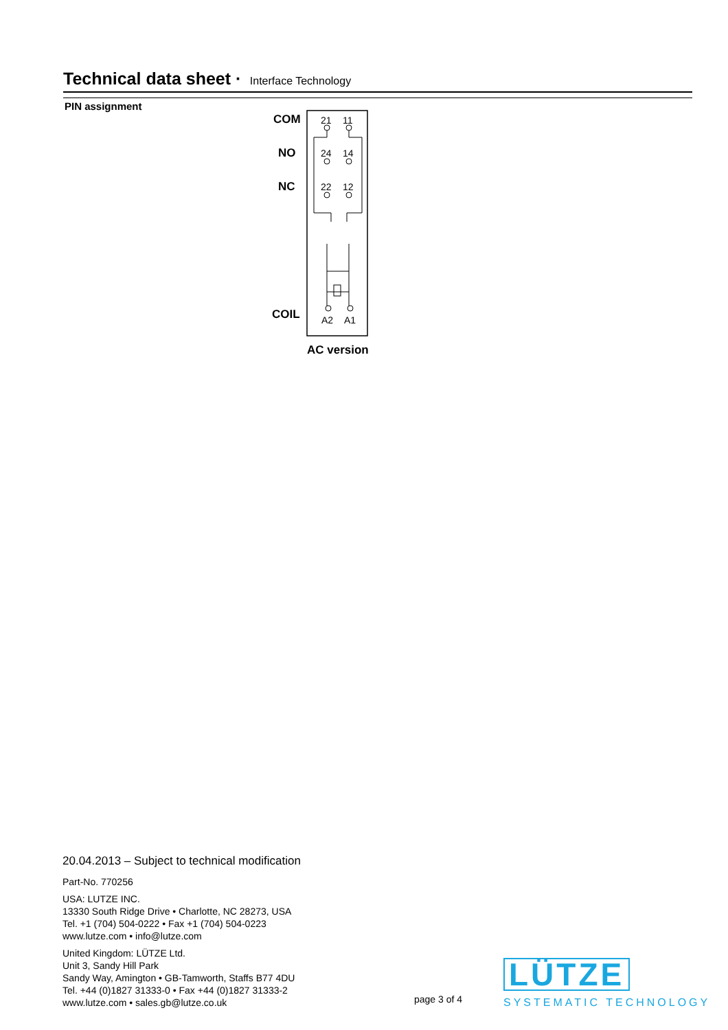Technical data sheet · Interface Technology
PIN assignment
COM
NO
NC
COIL
21
11
24
14
22
12
A2
A1
AC version
20.04.2013 – Subject to technical modification
Part-No. 770256
USA: LUTZE INC.
13330 South Ridge Drive • Charlotte, NC 28273, USA
Tel. +1 (704) 504-0222 • Fax +1 (704) 504-0223
www.lutze.com • info@lutze.com
United Kingdom: LÜTZE Ltd.
Unit 3, Sandy Hill Park
Sandy Way, Amington • GB-Tamworth, Staffs B77 4DU
Tel. +44 (0)1827 31333-0 • Fax +44 (0)1827 31333-2
www.lutze.com • sales.gb@lutze.co.uk
page 3 of 4
LÜTZE
SYSTEMATIC TECHNOLOGY